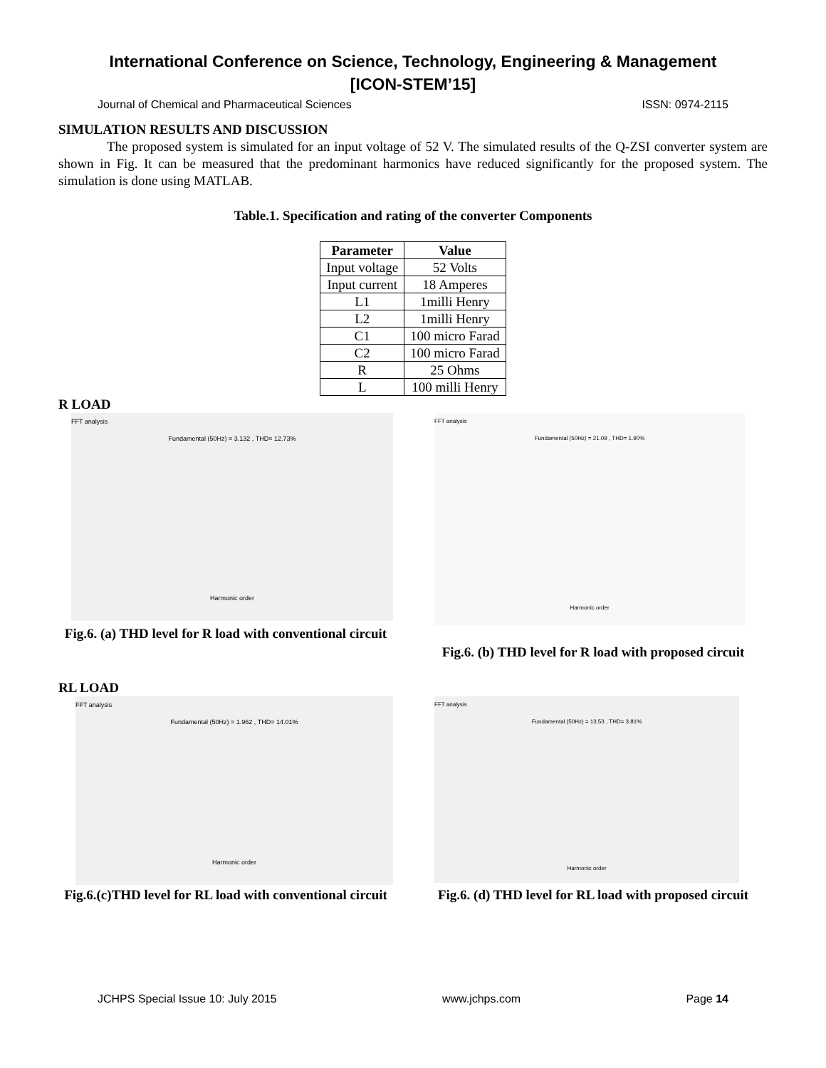International Conference on Science, Technology, Engineering & Management
[ICON-STEM’15]
Journal of Chemical and Pharmaceutical Sciences ISSN: 0974-2115
SIMULATION RESULTS AND DISCUSSION
The proposed system is simulated for an input voltage of 52 V. The simulated results of the Q-ZSI converter system are shown in Fig. It can be measured that the predominant harmonics have reduced significantly for the proposed system. The simulation is done using MATLAB.
Table.1. Specification and rating of the converter Components
| Parameter | Value |
| --- | --- |
| Input voltage | 52 Volts |
| Input current | 18 Amperes |
| L1 | 1milli Henry |
| L2 | 1milli Henry |
| C1 | 100 micro Farad |
| C2 | 100 micro Farad |
| R | 25 Ohms |
| L | 100 milli Henry |
R LOAD
FFT analysis
Fundamental (50Hz) = 3.132 , THD= 12.73%
Harmonic order
Fig.6. (a) THD level for R load with conventional circuit
FFT analysis
Fundamental (50Hz) = 21.09 , THD= 1.90%
Harmonic order
Fig.6. (b) THD level for R load with proposed circuit
RL LOAD
FFT analysis
Fundamental (50Hz) = 1.962 , THD= 14.01%
Harmonic order
Fig.6.(c)THD level for RL load with conventional circuit
FFT analysis
Fundamental (50Hz) = 13.53 , THD= 3.81%
Harmonic order
Fig.6. (d) THD level for RL load with proposed circuit
JCHPS Special Issue 10: July 2015 www.jchps.com Page 14